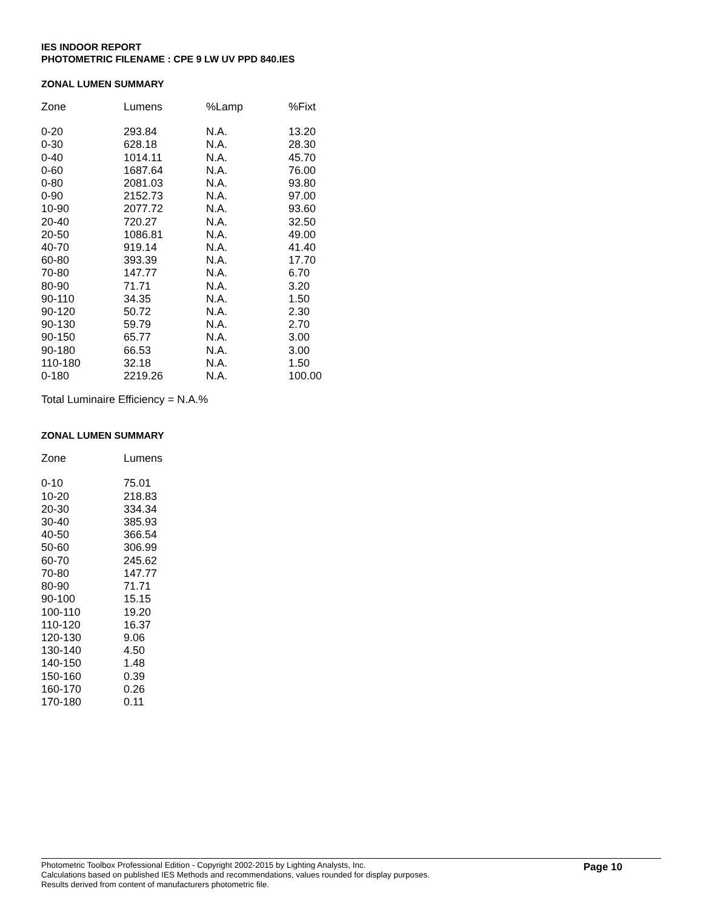IES INDOOR REPORT
PHOTOMETRIC FILENAME : CPE 9 LW UV PPD 840.IES
ZONAL LUMEN SUMMARY
| Zone | Lumens | %Lamp | %Fixt |
| --- | --- | --- | --- |
| 0-20 | 293.84 | N.A. | 13.20 |
| 0-30 | 628.18 | N.A. | 28.30 |
| 0-40 | 1014.11 | N.A. | 45.70 |
| 0-60 | 1687.64 | N.A. | 76.00 |
| 0-80 | 2081.03 | N.A. | 93.80 |
| 0-90 | 2152.73 | N.A. | 97.00 |
| 10-90 | 2077.72 | N.A. | 93.60 |
| 20-40 | 720.27 | N.A. | 32.50 |
| 20-50 | 1086.81 | N.A. | 49.00 |
| 40-70 | 919.14 | N.A. | 41.40 |
| 60-80 | 393.39 | N.A. | 17.70 |
| 70-80 | 147.77 | N.A. | 6.70 |
| 80-90 | 71.71 | N.A. | 3.20 |
| 90-110 | 34.35 | N.A. | 1.50 |
| 90-120 | 50.72 | N.A. | 2.30 |
| 90-130 | 59.79 | N.A. | 2.70 |
| 90-150 | 65.77 | N.A. | 3.00 |
| 90-180 | 66.53 | N.A. | 3.00 |
| 110-180 | 32.18 | N.A. | 1.50 |
| 0-180 | 2219.26 | N.A. | 100.00 |
Total Luminaire Efficiency = N.A.%
ZONAL LUMEN SUMMARY
| Zone | Lumens |
| --- | --- |
| 0-10 | 75.01 |
| 10-20 | 218.83 |
| 20-30 | 334.34 |
| 30-40 | 385.93 |
| 40-50 | 366.54 |
| 50-60 | 306.99 |
| 60-70 | 245.62 |
| 70-80 | 147.77 |
| 80-90 | 71.71 |
| 90-100 | 15.15 |
| 100-110 | 19.20 |
| 110-120 | 16.37 |
| 120-130 | 9.06 |
| 130-140 | 4.50 |
| 140-150 | 1.48 |
| 150-160 | 0.39 |
| 160-170 | 0.26 |
| 170-180 | 0.11 |
Photometric Toolbox Professional Edition - Copyright 2002-2015 by Lighting Analysts, Inc.
Calculations based on published IES Methods and recommendations, values rounded for display purposes.
Results derived from content of manufacturers photometric file.
Page 10